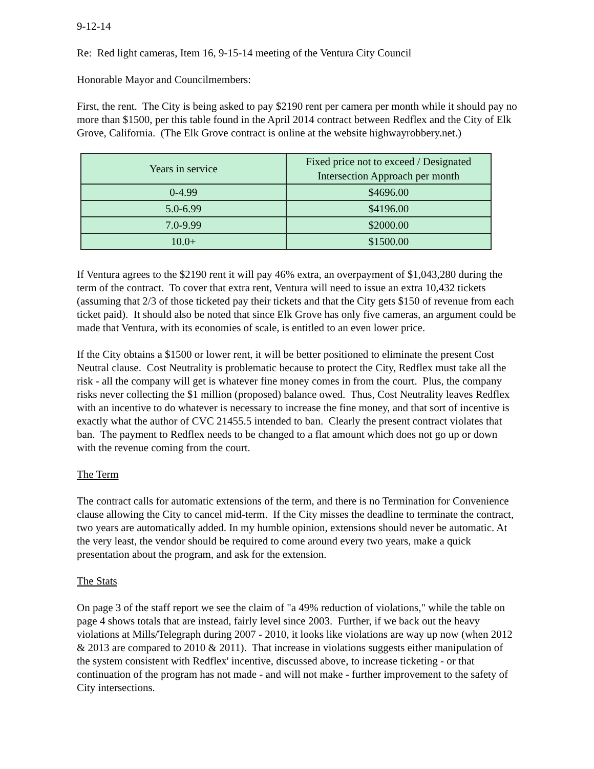9-12-14
Re: Red light cameras, Item 16, 9-15-14 meeting of the Ventura City Council
Honorable Mayor and Councilmembers:
First, the rent. The City is being asked to pay $2190 rent per camera per month while it should pay no more than $1500, per this table found in the April 2014 contract between Redflex and the City of Elk Grove, California. (The Elk Grove contract is online at the website highwayrobbery.net.)
| Years in service | Fixed price not to exceed / Designated Intersection Approach per month |
| --- | --- |
| 0-4.99 | $4696.00 |
| 5.0-6.99 | $4196.00 |
| 7.0-9.99 | $2000.00 |
| 10.0+ | $1500.00 |
If Ventura agrees to the $2190 rent it will pay 46% extra, an overpayment of $1,043,280 during the term of the contract. To cover that extra rent, Ventura will need to issue an extra 10,432 tickets (assuming that 2/3 of those ticketed pay their tickets and that the City gets $150 of revenue from each ticket paid). It should also be noted that since Elk Grove has only five cameras, an argument could be made that Ventura, with its economies of scale, is entitled to an even lower price.
If the City obtains a $1500 or lower rent, it will be better positioned to eliminate the present Cost Neutral clause. Cost Neutrality is problematic because to protect the City, Redflex must take all the risk - all the company will get is whatever fine money comes in from the court. Plus, the company risks never collecting the $1 million (proposed) balance owed. Thus, Cost Neutrality leaves Redflex with an incentive to do whatever is necessary to increase the fine money, and that sort of incentive is exactly what the author of CVC 21455.5 intended to ban. Clearly the present contract violates that ban. The payment to Redflex needs to be changed to a flat amount which does not go up or down with the revenue coming from the court.
The Term
The contract calls for automatic extensions of the term, and there is no Termination for Convenience clause allowing the City to cancel mid-term. If the City misses the deadline to terminate the contract, two years are automatically added. In my humble opinion, extensions should never be automatic. At the very least, the vendor should be required to come around every two years, make a quick presentation about the program, and ask for the extension.
The Stats
On page 3 of the staff report we see the claim of "a 49% reduction of violations," while the table on page 4 shows totals that are instead, fairly level since 2003. Further, if we back out the heavy violations at Mills/Telegraph during 2007 - 2010, it looks like violations are way up now (when 2012 & 2013 are compared to 2010 & 2011). That increase in violations suggests either manipulation of the system consistent with Redflex' incentive, discussed above, to increase ticketing - or that continuation of the program has not made - and will not make - further improvement to the safety of City intersections.